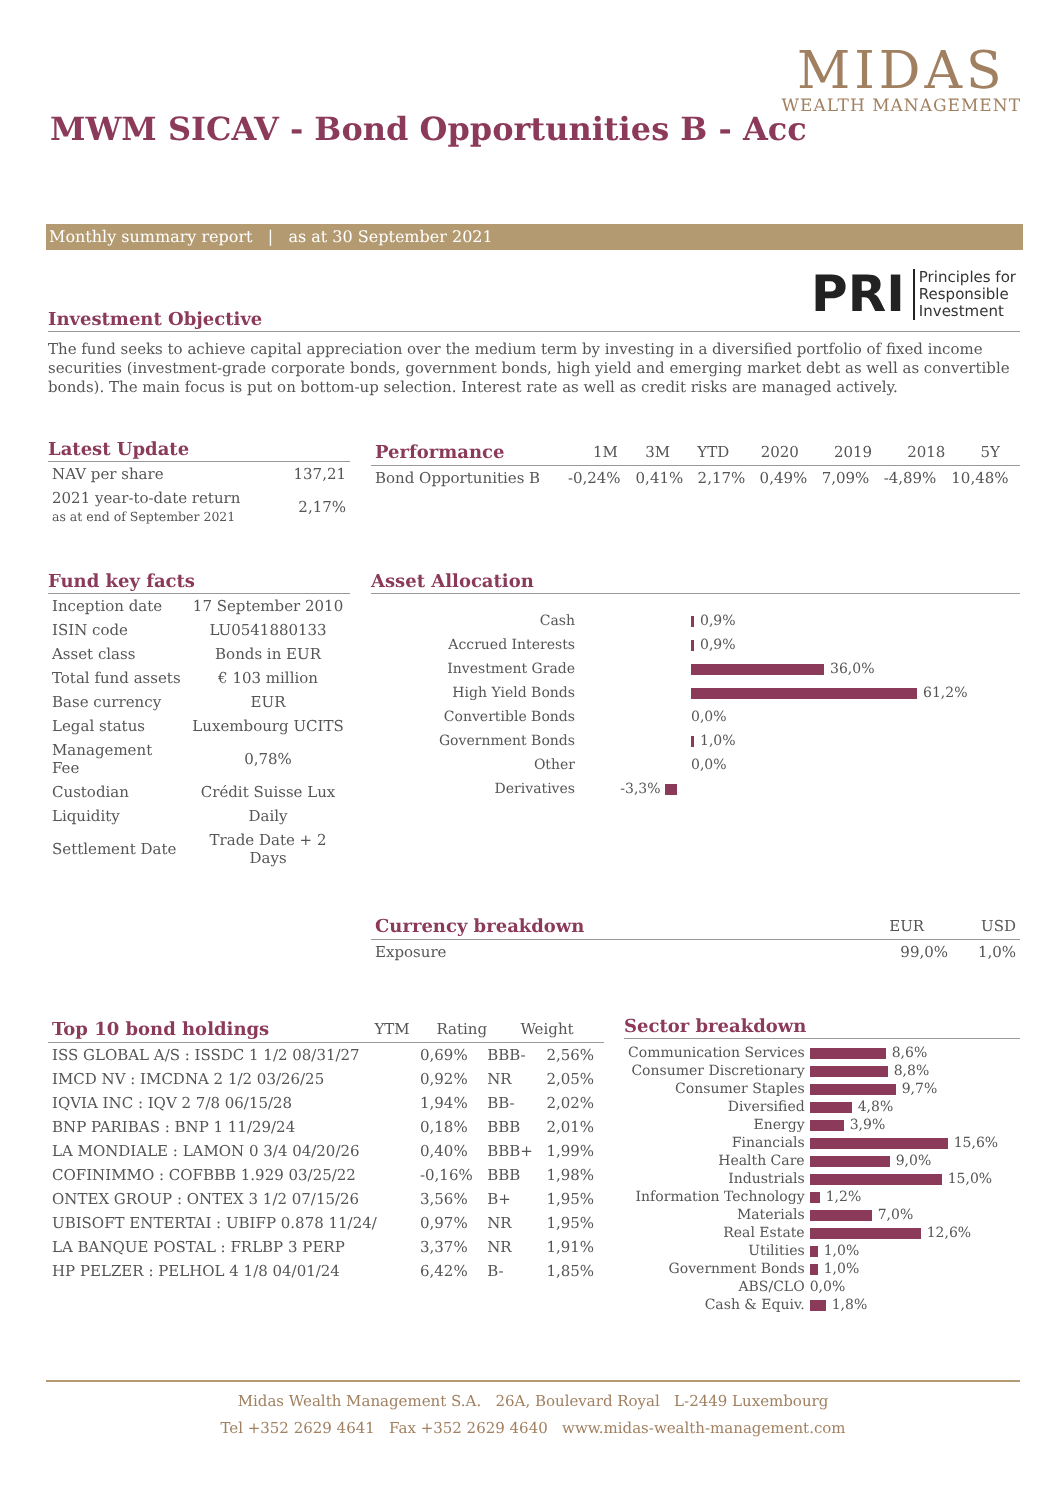MIDAS
WEALTH MANAGEMENT
MWM SICAV - Bond Opportunities B - Acc
Monthly summary report | as at 30 September 2021
PRI Principles for
Responsible
Investment
Investment Objective
The fund seeks to achieve capital appreciation over the medium term by investing in a diversified portfolio of fixed income securities (investment-grade corporate bonds, government bonds, high yield and emerging market debt as well as convertible bonds). The main focus is put on bottom-up selection. Interest rate as well as credit risks are managed actively.
Latest Update
| NAV per share | 137,21 |
| 2021 year-to-date return as at end of September 2021 | 2,17% |
| Performance | 1M | 3M | YTD | 2020 | 2019 | 2018 | 5Y |
| --- | --- | --- | --- | --- | --- | --- | --- |
| Bond Opportunities B | -0,24% | 0,41% | 2,17% | 0,49% | 7,09% | -4,89% | 10,48% |
Fund key facts
| Inception date | 17 September 2010 |
| ISIN code | LU0541880133 |
| Asset class | Bonds in EUR |
| Total fund assets | € 103 million |
| Base currency | EUR |
| Legal status | Luxembourg UCITS |
| Management Fee | 0,78% |
| Custodian | Crédit Suisse Lux |
| Liquidity | Daily |
| Settlement Date | Trade Date + 2 Days |
Asset Allocation
| Cash | | 0,9% |
| Accrued Interests | | 0,9% |
| Investment Grade | | 36,0% |
| High Yield Bonds | | 61,2% |
| Convertible Bonds | | 0,0% |
| Government Bonds | | 1,0% |
| Other | | 0,0% |
| Derivatives | -3,3% | |
| Currency breakdown | EUR | USD |
| --- | --- | --- |
| Exposure | 99,0% | 1,0% |
| Top 10 bond holdings | YTM | Rating | Weight |
| --- | --- | --- | --- |
| ISS GLOBAL A/S : ISSDC 1 1/2 08/31/27 | 0,69% | BBB- | 2,56% |
| IMCD NV : IMCDNA 2 1/2 03/26/25 | 0,92% | NR | 2,05% |
| IQVIA INC : IQV 2 7/8 06/15/28 | 1,94% | BB- | 2,02% |
| BNP PARIBAS : BNP 1 11/29/24 | 0,18% | BBB | 2,01% |
| LA MONDIALE : LAMON 0 3/4 04/20/26 | 0,40% | BBB+ | 1,99% |
| COFINIMMO : COFBBB 1.929 03/25/22 | -0,16% | BBB | 1,98% |
| ONTEX GROUP : ONTEX 3 1/2 07/15/26 | 3,56% | B+ | 1,95% |
| UBISOFT ENTERTAI : UBIFP 0.878 11/24/ | 0,97% | NR | 1,95% |
| LA BANQUE POSTAL : FRLBP 3 PERP | 3,37% | NR | 1,91% |
| HP PELZER : PELHOL 4 1/8 04/01/24 | 6,42% | B- | 1,85% |
Sector breakdown
| Communication Services | 8,6% |
| Consumer Discretionary | 8,8% |
| Consumer Staples | 9,7% |
| Diversified | 4,8% |
| Energy | 3,9% |
| Financials | 15,6% |
| Health Care | 9,0% |
| Industrials | 15,0% |
| Information Technology | 1,2% |
| Materials | 7,0% |
| Real Estate | 12,6% |
| Utilities | 1,0% |
| Government Bonds | 1,0% |
| ABS/CLO | 0,0% |
| Cash & Equiv. | 1,8% |
Midas Wealth Management S.A. 26A, Boulevard Royal L-2449 Luxembourg
Tel +352 2629 4641 Fax +352 2629 4640 www.midas-wealth-management.com